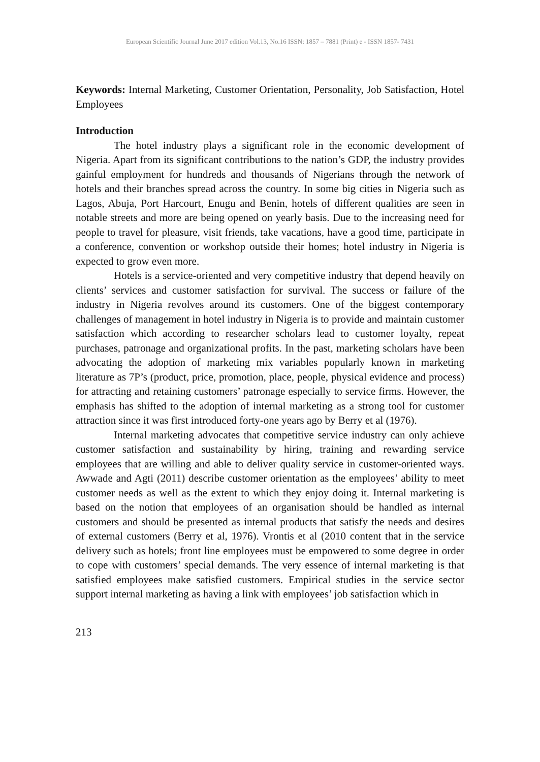European Scientific Journal June 2017 edition Vol.13, No.16 ISSN: 1857 – 7881 (Print) e - ISSN 1857- 7431
Keywords: Internal Marketing, Customer Orientation, Personality, Job Satisfaction, Hotel Employees
Introduction
The hotel industry plays a significant role in the economic development of Nigeria. Apart from its significant contributions to the nation’s GDP, the industry provides gainful employment for hundreds and thousands of Nigerians through the network of hotels and their branches spread across the country. In some big cities in Nigeria such as Lagos, Abuja, Port Harcourt, Enugu and Benin, hotels of different qualities are seen in notable streets and more are being opened on yearly basis. Due to the increasing need for people to travel for pleasure, visit friends, take vacations, have a good time, participate in a conference, convention or workshop outside their homes; hotel industry in Nigeria is expected to grow even more.
Hotels is a service-oriented and very competitive industry that depend heavily on clients’ services and customer satisfaction for survival. The success or failure of the industry in Nigeria revolves around its customers. One of the biggest contemporary challenges of management in hotel industry in Nigeria is to provide and maintain customer satisfaction which according to researcher scholars lead to customer loyalty, repeat purchases, patronage and organizational profits. In the past, marketing scholars have been advocating the adoption of marketing mix variables popularly known in marketing literature as 7P’s (product, price, promotion, place, people, physical evidence and process) for attracting and retaining customers’ patronage especially to service firms. However, the emphasis has shifted to the adoption of internal marketing as a strong tool for customer attraction since it was first introduced forty-one years ago by Berry et al (1976).
Internal marketing advocates that competitive service industry can only achieve customer satisfaction and sustainability by hiring, training and rewarding service employees that are willing and able to deliver quality service in customer-oriented ways. Awwade and Agti (2011) describe customer orientation as the employees’ ability to meet customer needs as well as the extent to which they enjoy doing it. Internal marketing is based on the notion that employees of an organisation should be handled as internal customers and should be presented as internal products that satisfy the needs and desires of external customers (Berry et al, 1976). Vrontis et al (2010 content that in the service delivery such as hotels; front line employees must be empowered to some degree in order to cope with customers’ special demands. The very essence of internal marketing is that satisfied employees make satisfied customers. Empirical studies in the service sector support internal marketing as having a link with employees’ job satisfaction which in
213